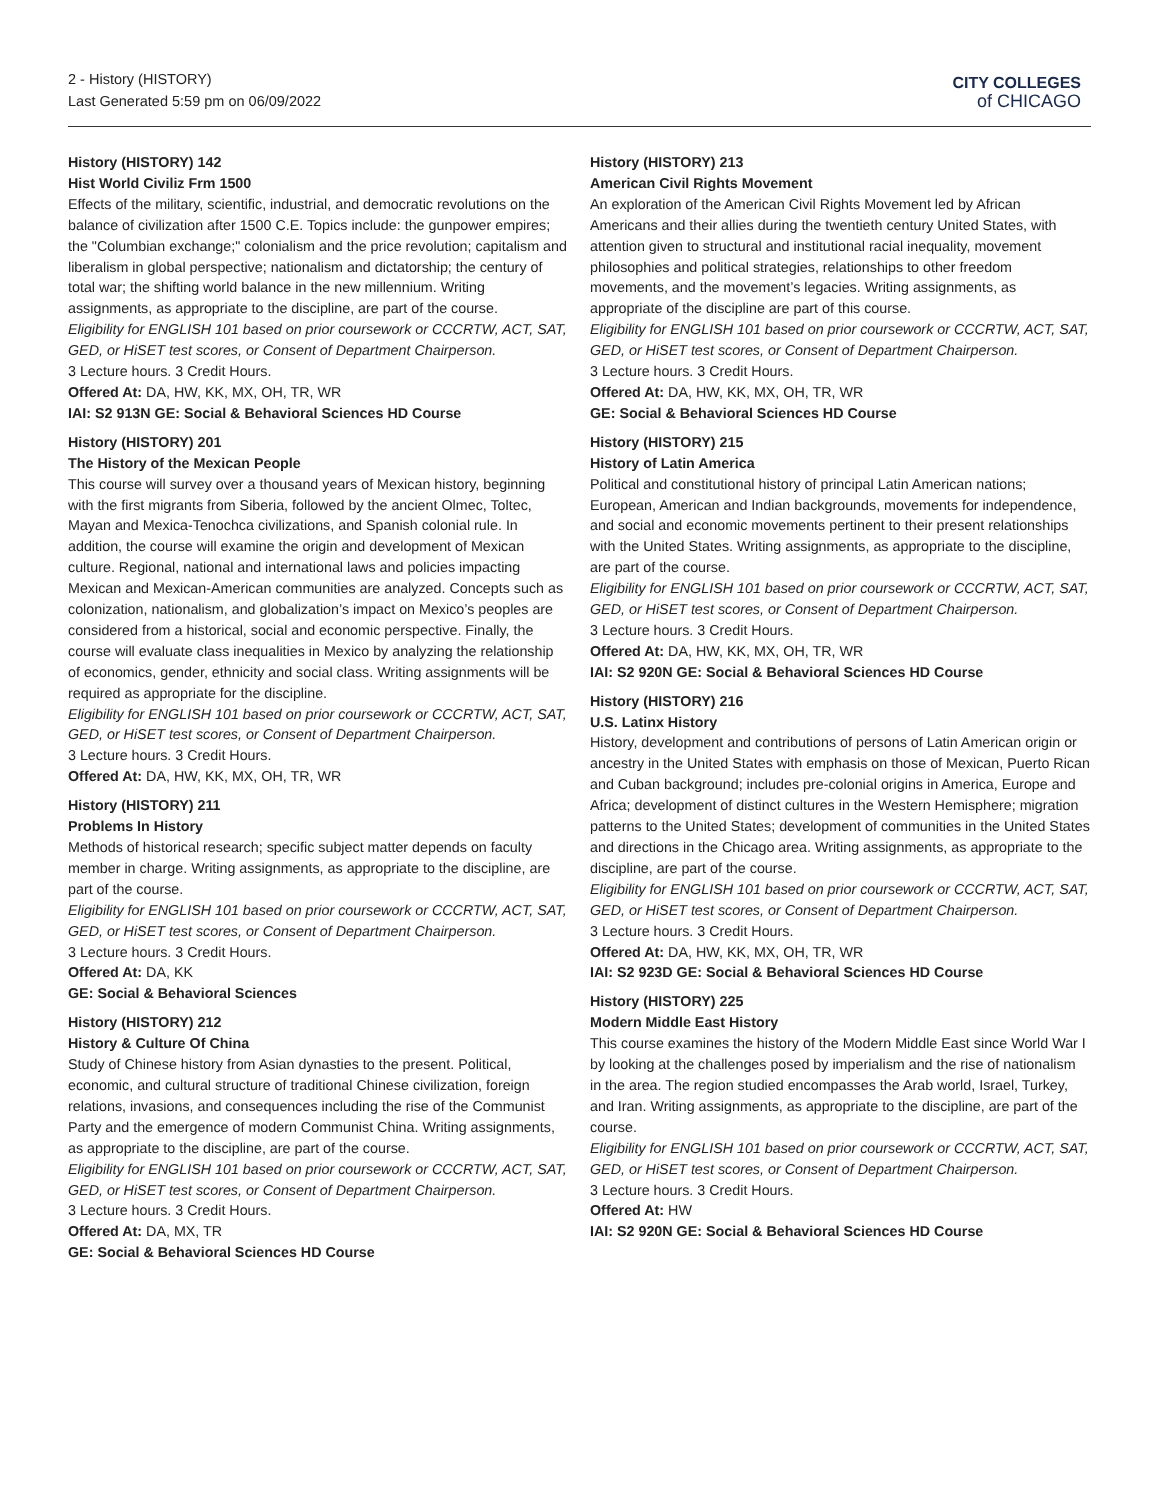2 - History (HISTORY)
Last Generated 5:59 pm on 06/09/2022
CITY COLLEGES
of CHICAGO
History (HISTORY) 142
Hist World Civiliz Frm 1500
Effects of the military, scientific, industrial, and democratic revolutions on the balance of civilization after 1500 C.E. Topics include: the gunpower empires; the "Columbian exchange;" colonialism and the price revolution; capitalism and liberalism in global perspective; nationalism and dictatorship; the century of total war; the shifting world balance in the new millennium. Writing assignments, as appropriate to the discipline, are part of the course.
Eligibility for ENGLISH 101 based on prior coursework or CCCRTW, ACT, SAT, GED, or HiSET test scores, or Consent of Department Chairperson.
3 Lecture hours. 3 Credit Hours.
Offered At: DA, HW, KK, MX, OH, TR, WR
IAI: S2 913N GE: Social & Behavioral Sciences HD Course
History (HISTORY) 201
The History of the Mexican People
This course will survey over a thousand years of Mexican history, beginning with the first migrants from Siberia, followed by the ancient Olmec, Toltec, Mayan and Mexica-Tenochca civilizations, and Spanish colonial rule. In addition, the course will examine the origin and development of Mexican culture. Regional, national and international laws and policies impacting Mexican and Mexican-American communities are analyzed. Concepts such as colonization, nationalism, and globalization’s impact on Mexico’s peoples are considered from a historical, social and economic perspective. Finally, the course will evaluate class inequalities in Mexico by analyzing the relationship of economics, gender, ethnicity and social class. Writing assignments will be required as appropriate for the discipline.
Eligibility for ENGLISH 101 based on prior coursework or CCCRTW, ACT, SAT, GED, or HiSET test scores, or Consent of Department Chairperson.
3 Lecture hours. 3 Credit Hours.
Offered At: DA, HW, KK, MX, OH, TR, WR
History (HISTORY) 211
Problems In History
Methods of historical research; specific subject matter depends on faculty member in charge. Writing assignments, as appropriate to the discipline, are part of the course.
Eligibility for ENGLISH 101 based on prior coursework or CCCRTW, ACT, SAT, GED, or HiSET test scores, or Consent of Department Chairperson.
3 Lecture hours. 3 Credit Hours.
Offered At: DA, KK
GE: Social & Behavioral Sciences
History (HISTORY) 212
History & Culture Of China
Study of Chinese history from Asian dynasties to the present. Political, economic, and cultural structure of traditional Chinese civilization, foreign relations, invasions, and consequences including the rise of the Communist Party and the emergence of modern Communist China. Writing assignments, as appropriate to the discipline, are part of the course.
Eligibility for ENGLISH 101 based on prior coursework or CCCRTW, ACT, SAT, GED, or HiSET test scores, or Consent of Department Chairperson.
3 Lecture hours. 3 Credit Hours.
Offered At: DA, MX, TR
GE: Social & Behavioral Sciences HD Course
History (HISTORY) 213
American Civil Rights Movement
An exploration of the American Civil Rights Movement led by African Americans and their allies during the twentieth century United States, with attention given to structural and institutional racial inequality, movement philosophies and political strategies, relationships to other freedom movements, and the movement’s legacies. Writing assignments, as appropriate of the discipline are part of this course.
Eligibility for ENGLISH 101 based on prior coursework or CCCRTW, ACT, SAT, GED, or HiSET test scores, or Consent of Department Chairperson.
3 Lecture hours. 3 Credit Hours.
Offered At: DA, HW, KK, MX, OH, TR, WR
GE: Social & Behavioral Sciences HD Course
History (HISTORY) 215
History of Latin America
Political and constitutional history of principal Latin American nations; European, American and Indian backgrounds, movements for independence, and social and economic movements pertinent to their present relationships with the United States. Writing assignments, as appropriate to the discipline, are part of the course.
Eligibility for ENGLISH 101 based on prior coursework or CCCRTW, ACT, SAT, GED, or HiSET test scores, or Consent of Department Chairperson.
3 Lecture hours. 3 Credit Hours.
Offered At: DA, HW, KK, MX, OH, TR, WR
IAI: S2 920N GE: Social & Behavioral Sciences HD Course
History (HISTORY) 216
U.S. Latinx History
History, development and contributions of persons of Latin American origin or ancestry in the United States with emphasis on those of Mexican, Puerto Rican and Cuban background; includes pre-colonial origins in America, Europe and Africa; development of distinct cultures in the Western Hemisphere; migration patterns to the United States; development of communities in the United States and directions in the Chicago area. Writing assignments, as appropriate to the discipline, are part of the course.
Eligibility for ENGLISH 101 based on prior coursework or CCCRTW, ACT, SAT, GED, or HiSET test scores, or Consent of Department Chairperson.
3 Lecture hours. 3 Credit Hours.
Offered At: DA, HW, KK, MX, OH, TR, WR
IAI: S2 923D GE: Social & Behavioral Sciences HD Course
History (HISTORY) 225
Modern Middle East History
This course examines the history of the Modern Middle East since World War I by looking at the challenges posed by imperialism and the rise of nationalism in the area. The region studied encompasses the Arab world, Israel, Turkey, and Iran. Writing assignments, as appropriate to the discipline, are part of the course.
Eligibility for ENGLISH 101 based on prior coursework or CCCRTW, ACT, SAT, GED, or HiSET test scores, or Consent of Department Chairperson.
3 Lecture hours. 3 Credit Hours.
Offered At: HW
IAI: S2 920N GE: Social & Behavioral Sciences HD Course